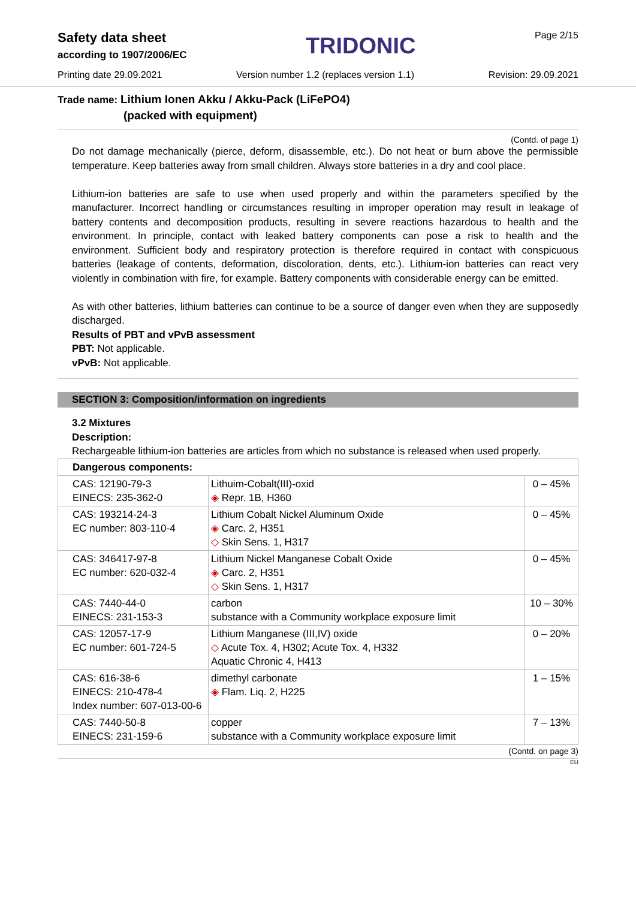Safety data sheet
according to 1907/2006/EC
TRIDONIC
Page 2/15
Printing date 29.09.2021 Version number 1.2 (replaces version 1.1) Revision: 29.09.2021
Trade name: Lithium Ionen Akku / Akku-Pack (LiFePO4)
(packed with equipment)
(Contd. of page 1)
Do not damage mechanically (pierce, deform, disassemble, etc.). Do not heat or burn above the permissible temperature. Keep batteries away from small children. Always store batteries in a dry and cool place.
Lithium-ion batteries are safe to use when used properly and within the parameters specified by the manufacturer. Incorrect handling or circumstances resulting in improper operation may result in leakage of battery contents and decomposition products, resulting in severe reactions hazardous to health and the environment. In principle, contact with leaked battery components can pose a risk to health and the environment. Sufficient body and respiratory protection is therefore required in contact with conspicuous batteries (leakage of contents, deformation, discoloration, dents, etc.). Lithium-ion batteries can react very violently in combination with fire, for example. Battery components with considerable energy can be emitted.
As with other batteries, lithium batteries can continue to be a source of danger even when they are supposedly discharged.
Results of PBT and vPvB assessment
PBT: Not applicable.
vPvB: Not applicable.
SECTION 3: Composition/information on ingredients
3.2 Mixtures
Description:
Rechargeable lithium-ion batteries are articles from which no substance is released when used properly.
| Dangerous components: | | |
| CAS: 12190-79-3 EINECS: 235-362-0 | Lithuim-Cobalt(III)-oxid ◈ Repr. 1B, H360 | 0 – 45% |
| CAS: 193214-24-3 EC number: 803-110-4 | Lithium Cobalt Nickel Aluminum Oxide ◈ Carc. 2, H351 ◇ Skin Sens. 1, H317 | 0 – 45% |
| CAS: 346417-97-8 EC number: 620-032-4 | Lithium Nickel Manganese Cobalt Oxide ◈ Carc. 2, H351 ◇ Skin Sens. 1, H317 | 0 – 45% |
| CAS: 7440-44-0 EINECS: 231-153-3 | carbon substance with a Community workplace exposure limit | 10 – 30% |
| CAS: 12057-17-9 EC number: 601-724-5 | Lithium Manganese (III,IV) oxide ◇ Acute Tox. 4, H302; Acute Tox. 4, H332 Aquatic Chronic 4, H413 | 0 – 20% |
| CAS: 616-38-6 EINECS: 210-478-4 Index number: 607-013-00-6 | dimethyl carbonate ◈ Flam. Liq. 2, H225 | 1 – 15% |
| CAS: 7440-50-8 EINECS: 231-159-6 | copper substance with a Community workplace exposure limit | 7 – 13% |
(Contd. on page 3)
EU